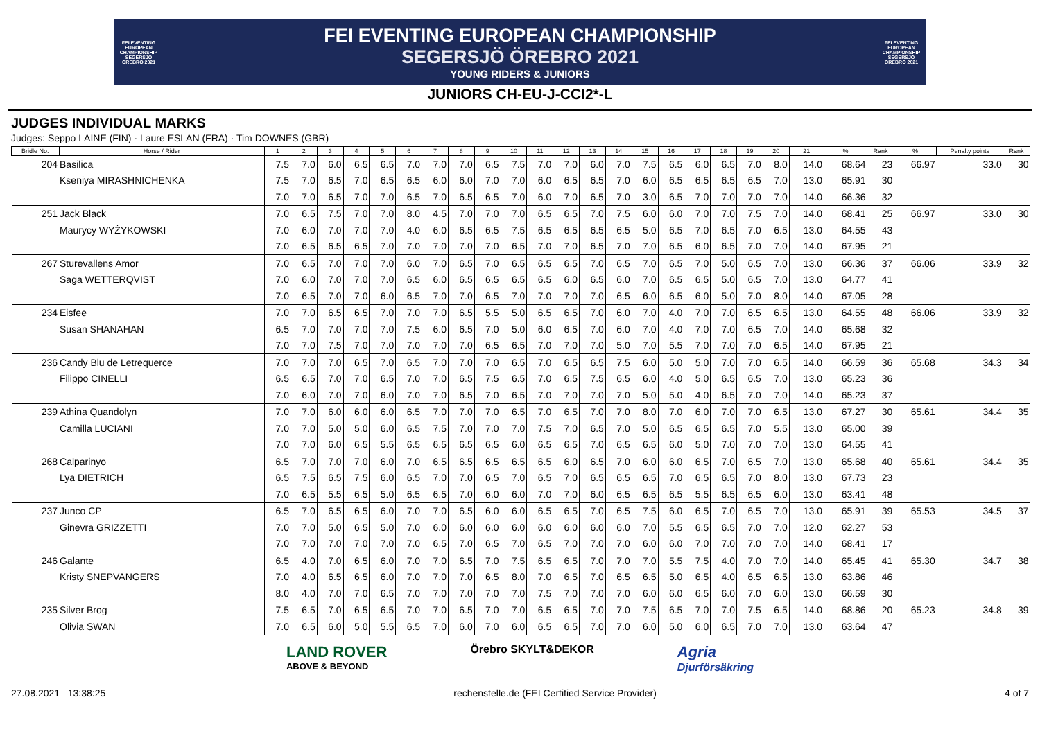FEI EVENTING EUROPEAN CHAMPIONSHIP SEGERSJÖ ÖREBRO 2021
FEI EVENTING EUROPEAN CHAMPIONSHIP
SEGERSJÖ ÖREBRO 2021
YOUNG RIDERS & JUNIORS
FEI EVENTING EUROPEAN CHAMPIONSHIP SEGERSJÖ ÖREBRO 2021
JUNIORS CH-EU-J-CCI2*-L
JUDGES INDIVIDUAL MARKS
Judges: Seppo LAINE (FIN) · Laure ESLAN (FRA) · Tim DOWNES (GBR)
| Bridle No. | Horse / Rider | 1 | 2 | 3 | 4 | 5 | 6 | 7 | 8 | 9 | 10 | 11 | 12 | 13 | 14 | 15 | 16 | 17 | 18 | 19 | 20 | 21 | % | Rank | % | Penalty points | Rank |
| --- | --- | --- | --- | --- | --- | --- | --- | --- | --- | --- | --- | --- | --- | --- | --- | --- | --- | --- | --- | --- | --- | --- | --- | --- | --- | --- | --- |
| 204 | Basilica | 7.5 | 7.0 | 6.0 | 6.5 | 6.5 | 7.0 | 7.0 | 7.0 | 6.5 | 7.5 | 7.0 | 7.0 | 6.0 | 7.0 | 7.5 | 6.5 | 6.0 | 6.5 | 7.0 | 8.0 | 14.0 | 68.64 | 23 | 66.97 | 33.0 | 30 |
| | Kseniya MIRASHNICHENKA | 7.5 | 7.0 | 6.5 | 7.0 | 6.5 | 6.5 | 6.0 | 6.0 | 7.0 | 7.0 | 6.0 | 6.5 | 6.5 | 7.0 | 6.0 | 6.5 | 6.5 | 6.5 | 6.5 | 7.0 | 13.0 | 65.91 | 30 | | | |
| | | 7.0 | 7.0 | 6.5 | 7.0 | 7.0 | 6.5 | 7.0 | 6.5 | 6.5 | 7.0 | 6.0 | 7.0 | 6.5 | 7.0 | 3.0 | 6.5 | 7.0 | 7.0 | 7.0 | 7.0 | 14.0 | 66.36 | 32 | | | |
| 251 | Jack Black | 7.0 | 6.5 | 7.5 | 7.0 | 7.0 | 8.0 | 4.5 | 7.0 | 7.0 | 7.0 | 6.5 | 6.5 | 7.0 | 7.5 | 6.0 | 6.0 | 7.0 | 7.0 | 7.5 | 7.0 | 14.0 | 68.41 | 25 | 66.97 | 33.0 | 30 |
| | Maurycy WYŻYKOWSKI | 7.0 | 6.0 | 7.0 | 7.0 | 7.0 | 4.0 | 6.0 | 6.5 | 6.5 | 7.5 | 6.5 | 6.5 | 6.5 | 6.5 | 5.0 | 6.5 | 7.0 | 6.5 | 7.0 | 6.5 | 13.0 | 64.55 | 43 | | | |
| | | 7.0 | 6.5 | 6.5 | 6.5 | 7.0 | 7.0 | 7.0 | 7.0 | 7.0 | 6.5 | 7.0 | 7.0 | 6.5 | 7.0 | 7.0 | 6.5 | 6.0 | 6.5 | 7.0 | 7.0 | 14.0 | 67.95 | 21 | | | |
| 267 | Sturevallens Amor | 7.0 | 6.5 | 7.0 | 7.0 | 7.0 | 6.0 | 7.0 | 6.5 | 7.0 | 6.5 | 6.5 | 6.5 | 7.0 | 6.5 | 7.0 | 6.5 | 7.0 | 5.0 | 6.5 | 7.0 | 13.0 | 66.36 | 37 | 66.06 | 33.9 | 32 |
| | Saga WETTERQVIST | 7.0 | 6.0 | 7.0 | 7.0 | 7.0 | 6.5 | 6.0 | 6.5 | 6.5 | 6.5 | 6.5 | 6.0 | 6.5 | 6.0 | 7.0 | 6.5 | 6.5 | 5.0 | 6.5 | 7.0 | 13.0 | 64.77 | 41 | | | |
| | | 7.0 | 6.5 | 7.0 | 7.0 | 6.0 | 6.5 | 7.0 | 7.0 | 6.5 | 7.0 | 7.0 | 7.0 | 7.0 | 6.5 | 6.0 | 6.5 | 6.0 | 5.0 | 7.0 | 8.0 | 14.0 | 67.05 | 28 | | | |
| 234 | Eisfee | 7.0 | 7.0 | 6.5 | 6.5 | 7.0 | 7.0 | 7.0 | 6.5 | 5.5 | 5.0 | 6.5 | 6.5 | 7.0 | 6.0 | 7.0 | 4.0 | 7.0 | 7.0 | 6.5 | 6.5 | 13.0 | 64.55 | 48 | 66.06 | 33.9 | 32 |
| | Susan SHANAHAN | 6.5 | 7.0 | 7.0 | 7.0 | 7.0 | 7.5 | 6.0 | 6.5 | 7.0 | 5.0 | 6.0 | 6.5 | 7.0 | 6.0 | 7.0 | 4.0 | 7.0 | 7.0 | 6.5 | 7.0 | 14.0 | 65.68 | 32 | | | |
| | | 7.0 | 7.0 | 7.5 | 7.0 | 7.0 | 7.0 | 7.0 | 7.0 | 6.5 | 6.5 | 7.0 | 7.0 | 7.0 | 5.0 | 7.0 | 5.5 | 7.0 | 7.0 | 7.0 | 6.5 | 14.0 | 67.95 | 21 | | | |
| 236 | Candy Blu de Letrequerce | 7.0 | 7.0 | 7.0 | 6.5 | 7.0 | 6.5 | 7.0 | 7.0 | 7.0 | 6.5 | 7.0 | 6.5 | 6.5 | 7.5 | 6.0 | 5.0 | 5.0 | 7.0 | 7.0 | 6.5 | 14.0 | 66.59 | 36 | 65.68 | 34.3 | 34 |
| | Filippo CINELLI | 6.5 | 6.5 | 7.0 | 7.0 | 6.5 | 7.0 | 7.0 | 6.5 | 7.5 | 6.5 | 7.0 | 6.5 | 7.5 | 6.5 | 6.0 | 4.0 | 5.0 | 6.5 | 6.5 | 7.0 | 13.0 | 65.23 | 36 | | | |
| | | 7.0 | 6.0 | 7.0 | 7.0 | 6.0 | 7.0 | 7.0 | 6.5 | 7.0 | 6.5 | 7.0 | 7.0 | 7.0 | 7.0 | 5.0 | 5.0 | 4.0 | 6.5 | 7.0 | 7.0 | 14.0 | 65.23 | 37 | | | |
| 239 | Athina Quandolyn | 7.0 | 7.0 | 6.0 | 6.0 | 6.0 | 6.5 | 7.0 | 7.0 | 7.0 | 6.5 | 7.0 | 6.5 | 7.0 | 7.0 | 8.0 | 7.0 | 6.0 | 7.0 | 7.0 | 6.5 | 13.0 | 67.27 | 30 | 65.61 | 34.4 | 35 |
| | Camilla LUCIANI | 7.0 | 7.0 | 5.0 | 5.0 | 6.0 | 6.5 | 7.5 | 7.0 | 7.0 | 7.0 | 7.5 | 7.0 | 6.5 | 7.0 | 5.0 | 6.5 | 6.5 | 6.5 | 7.0 | 5.5 | 13.0 | 65.00 | 39 | | | |
| | | 7.0 | 7.0 | 6.0 | 6.5 | 5.5 | 6.5 | 6.5 | 6.5 | 6.5 | 6.0 | 6.5 | 6.5 | 7.0 | 6.5 | 6.5 | 6.0 | 5.0 | 7.0 | 7.0 | 7.0 | 13.0 | 64.55 | 41 | | | |
| 268 | Calparinyo | 6.5 | 7.0 | 7.0 | 7.0 | 6.0 | 7.0 | 6.5 | 6.5 | 6.5 | 6.5 | 6.5 | 6.0 | 6.5 | 7.0 | 6.0 | 6.0 | 6.5 | 7.0 | 6.5 | 7.0 | 13.0 | 65.68 | 40 | 65.61 | 34.4 | 35 |
| | Lya DIETRICH | 6.5 | 7.5 | 6.5 | 7.5 | 6.0 | 6.5 | 7.0 | 7.0 | 6.5 | 7.0 | 6.5 | 7.0 | 6.5 | 6.5 | 6.5 | 7.0 | 6.5 | 6.5 | 7.0 | 8.0 | 13.0 | 67.73 | 23 | | | |
| | | 7.0 | 6.5 | 5.5 | 6.5 | 5.0 | 6.5 | 6.5 | 7.0 | 6.0 | 6.0 | 7.0 | 7.0 | 6.0 | 6.5 | 6.5 | 6.5 | 5.5 | 6.5 | 6.5 | 6.0 | 13.0 | 63.41 | 48 | | | |
| 237 | Junco CP | 6.5 | 7.0 | 6.5 | 6.5 | 6.0 | 7.0 | 7.0 | 6.5 | 6.0 | 6.0 | 6.5 | 6.5 | 7.0 | 6.5 | 7.5 | 6.0 | 6.5 | 7.0 | 6.5 | 7.0 | 13.0 | 65.91 | 39 | 65.53 | 34.5 | 37 |
| | Ginevra GRIZZETTI | 7.0 | 7.0 | 5.0 | 6.5 | 5.0 | 7.0 | 6.0 | 6.0 | 6.0 | 6.0 | 6.0 | 6.0 | 6.0 | 6.0 | 7.0 | 5.5 | 6.5 | 6.5 | 7.0 | 7.0 | 12.0 | 62.27 | 53 | | | |
| | | 7.0 | 7.0 | 7.0 | 7.0 | 7.0 | 7.0 | 6.5 | 7.0 | 6.5 | 7.0 | 6.5 | 7.0 | 7.0 | 7.0 | 6.0 | 6.0 | 7.0 | 7.0 | 7.0 | 7.0 | 14.0 | 68.41 | 17 | | | |
| 246 | Galante | 6.5 | 4.0 | 7.0 | 6.5 | 6.0 | 7.0 | 7.0 | 6.5 | 7.0 | 7.5 | 6.5 | 6.5 | 7.0 | 7.0 | 7.0 | 5.5 | 7.5 | 4.0 | 7.0 | 7.0 | 14.0 | 65.45 | 41 | 65.30 | 34.7 | 38 |
| | Kristy SNEPVANGERS | 7.0 | 4.0 | 6.5 | 6.5 | 6.0 | 7.0 | 7.0 | 7.0 | 6.5 | 8.0 | 7.0 | 6.5 | 7.0 | 6.5 | 6.5 | 5.0 | 6.5 | 4.0 | 6.5 | 6.5 | 13.0 | 63.86 | 46 | | | |
| | | 8.0 | 4.0 | 7.0 | 7.0 | 6.5 | 7.0 | 7.0 | 7.0 | 7.0 | 7.0 | 7.5 | 7.0 | 7.0 | 7.0 | 6.0 | 6.0 | 6.5 | 6.0 | 7.0 | 6.0 | 13.0 | 66.59 | 30 | | | |
| 235 | Silver Brog | 7.5 | 6.5 | 7.0 | 6.5 | 6.5 | 7.0 | 7.0 | 6.5 | 7.0 | 7.0 | 6.5 | 6.5 | 7.0 | 7.0 | 7.5 | 6.5 | 7.0 | 7.0 | 7.5 | 6.5 | 14.0 | 68.86 | 20 | 65.23 | 34.8 | 39 |
| | Olivia SWAN | 7.0 | 6.5 | 6.0 | 5.0 | 5.5 | 6.5 | 7.0 | 6.0 | 7.0 | 6.0 | 6.5 | 6.5 | 7.0 | 7.0 | 6.0 | 5.0 | 6.0 | 6.5 | 7.0 | 7.0 | 13.0 | 63.64 | 47 | | | |
LAND ROVER
ABOVE & BEYOND
Örebro SKYLT&DEKOR
Agria
Djurförsäkring
27.08.2021 13:38:25 rechenstelle.de (FEI Certified Service Provider) 4 of 7